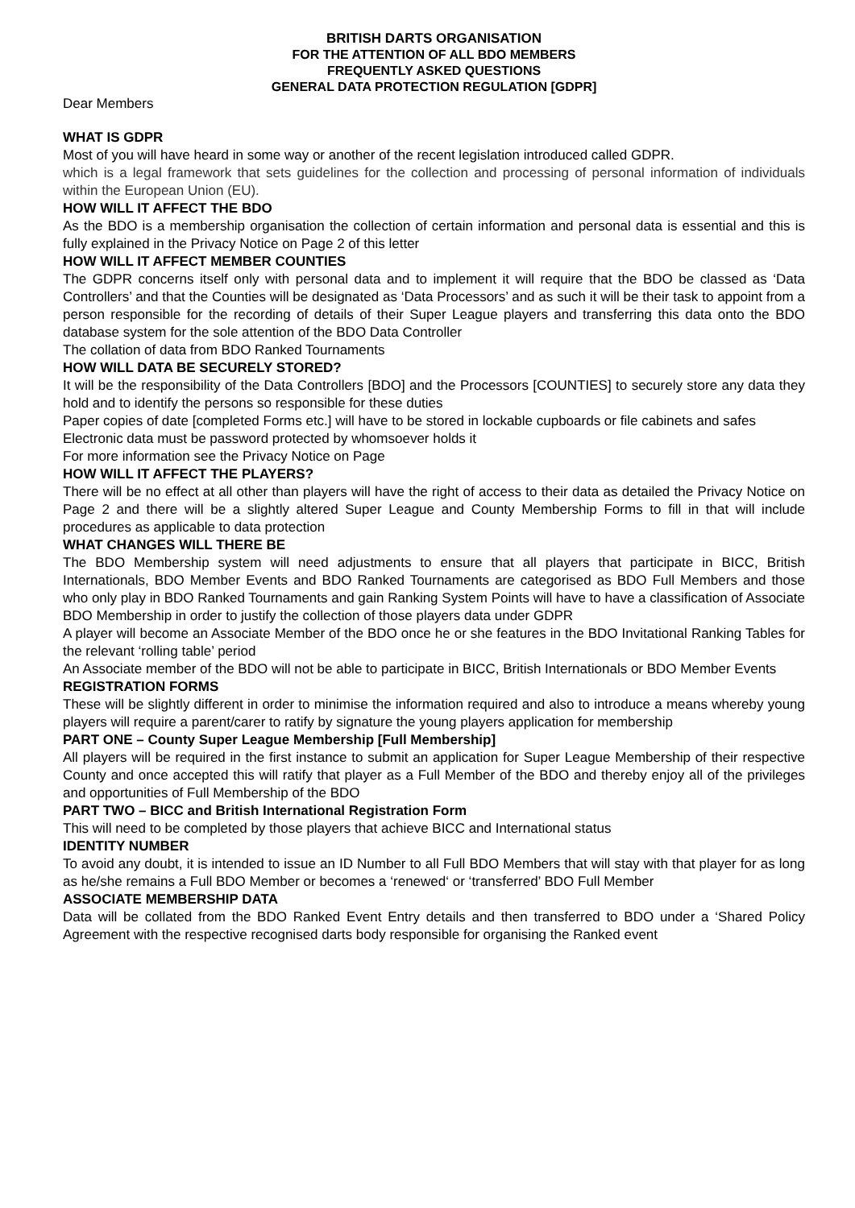BRITISH DARTS ORGANISATION
FOR THE ATTENTION OF ALL BDO MEMBERS
FREQUENTLY ASKED QUESTIONS
GENERAL DATA PROTECTION REGULATION [GDPR]
Dear Members
WHAT IS GDPR
Most of you will have heard in some way or another of the recent legislation introduced called GDPR.
which is a legal framework that sets guidelines for the collection and processing of personal information of individuals within the European Union (EU).
HOW WILL IT AFFECT THE BDO
As the BDO is a membership organisation the collection of certain information and personal data is essential and this is fully explained in the Privacy Notice on Page 2 of this letter
HOW WILL IT AFFECT MEMBER COUNTIES
The GDPR concerns itself only with personal data and to implement it will require that the BDO be classed as ‘Data Controllers’ and that the Counties will be designated as ‘Data Processors’ and as such it will be their task to appoint from a person responsible for the recording of details of their Super League players and transferring this data onto the BDO database system for the sole attention of the BDO Data Controller
The collation of data from BDO Ranked Tournaments
HOW WILL DATA BE SECURELY STORED?
It will be the responsibility of the Data Controllers [BDO] and the Processors [COUNTIES] to securely store any data they hold and to identify the persons so responsible for these duties
Paper copies of date [completed Forms etc.] will have to be stored in lockable cupboards or file cabinets and safes
Electronic data must be password protected by whomsoever holds it
For more information see the Privacy Notice on Page
HOW WILL IT AFFECT THE PLAYERS?
There will be no effect at all other than players will have the right of access to their data as detailed the Privacy Notice on Page 2 and there will be a slightly altered Super League and County Membership Forms to fill in that will include procedures as applicable to data protection
WHAT CHANGES WILL THERE BE
The BDO Membership system will need adjustments to ensure that all players that participate in BICC, British Internationals, BDO Member Events and BDO Ranked Tournaments are categorised as BDO Full Members and those who only play in BDO Ranked Tournaments and gain Ranking System Points will have to have a classification of Associate BDO Membership in order to justify the collection of those players data under GDPR
A player will become an Associate Member of the BDO once he or she features in the BDO Invitational Ranking Tables for the relevant ‘rolling table’ period
An Associate member of the BDO will not be able to participate in BICC, British Internationals or BDO Member Events
REGISTRATION FORMS
These will be slightly different in order to minimise the information required and also to introduce a means whereby young players will require a parent/carer to ratify by signature the young players application for membership
PART ONE – County Super League Membership [Full Membership]
All players will be required in the first instance to submit an application for Super League Membership of their respective County and once accepted this will ratify that player as a Full Member of the BDO and thereby enjoy all of the privileges and opportunities of Full Membership of the BDO
PART TWO – BICC and British International Registration Form
This will need to be completed by those players that achieve BICC and International status
IDENTITY NUMBER
To avoid any doubt, it is intended to issue an ID Number to all Full BDO Members that will stay with that player for as long as he/she remains a Full BDO Member or becomes a ‘renewed‘ or ‘transferred’ BDO Full Member
ASSOCIATE MEMBERSHIP DATA
Data will be collated from the BDO Ranked Event Entry details and then transferred to BDO under a ‘Shared Policy Agreement with the respective recognised darts body responsible for organising the Ranked event